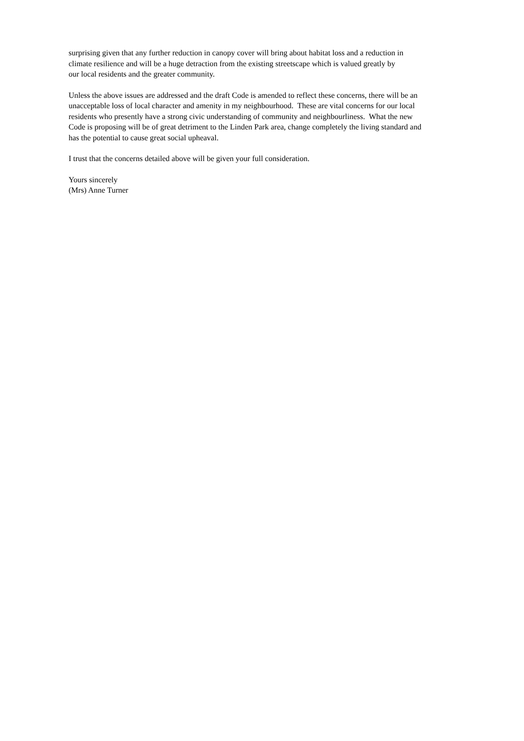surprising given that any further reduction in canopy cover will bring about habitat loss and a reduction in
climate resilience and will be a huge detraction from the existing streetscape which is valued greatly by
our local residents and the greater community.
Unless the above issues are addressed and the draft Code is amended to reflect these concerns, there will be an
unacceptable loss of local character and amenity in my neighbourhood. These are vital concerns for our local
residents who presently have a strong civic understanding of community and neighbourliness. What the new
Code is proposing will be of great detriment to the Linden Park area, change completely the living standard and
has the potential to cause great social upheaval.
I trust that the concerns detailed above will be given your full consideration.
Yours sincerely
(Mrs) Anne Turner